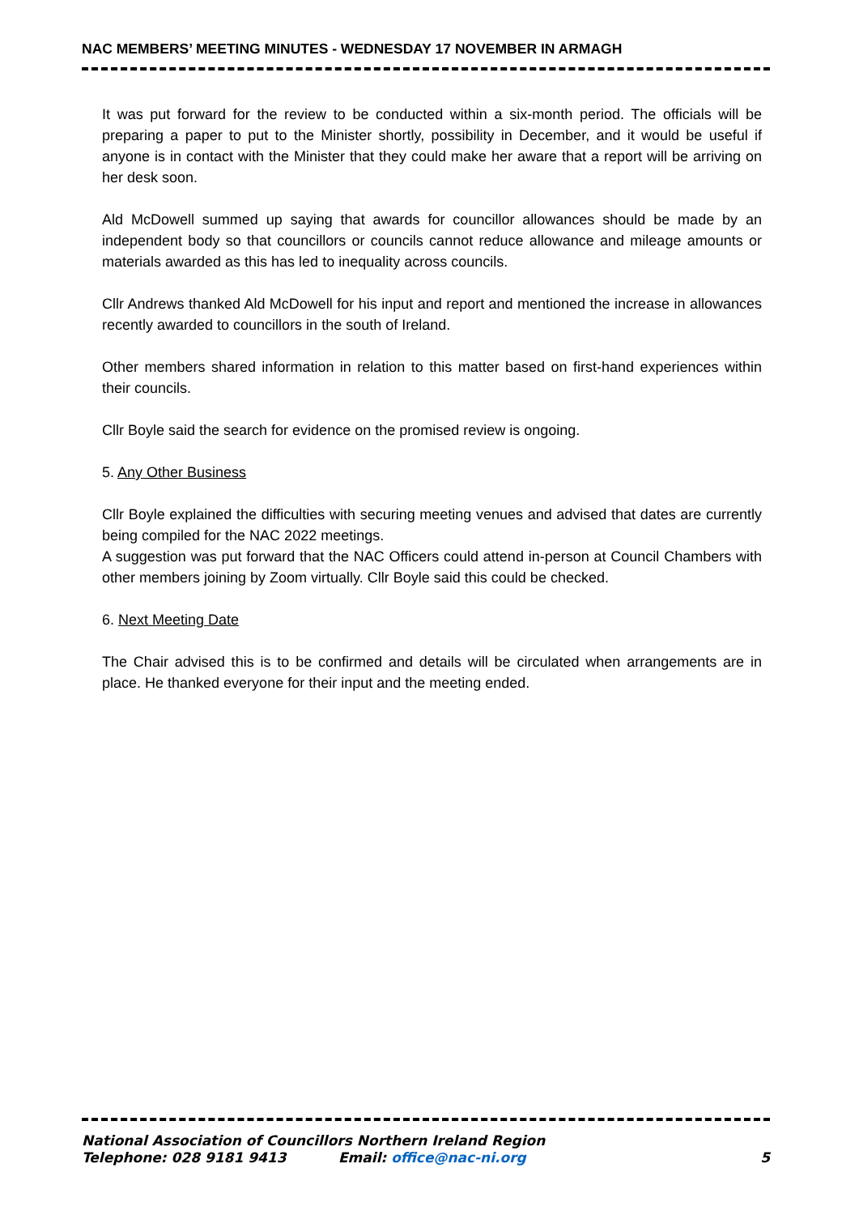NAC MEMBERS’ MEETING MINUTES - WEDNESDAY 17 NOVEMBER IN ARMAGH
It was put forward for the review to be conducted within a six-month period. The officials will be preparing a paper to put to the Minister shortly, possibility in December, and it would be useful if anyone is in contact with the Minister that they could make her aware that a report will be arriving on her desk soon.
Ald McDowell summed up saying that awards for councillor allowances should be made by an independent body so that councillors or councils cannot reduce allowance and mileage amounts or materials awarded as this has led to inequality across councils.
Cllr Andrews thanked Ald McDowell for his input and report and mentioned the increase in allowances recently awarded to councillors in the south of Ireland.
Other members shared information in relation to this matter based on first-hand experiences within their councils.
Cllr Boyle said the search for evidence on the promised review is ongoing.
5. Any Other Business
Cllr Boyle explained the difficulties with securing meeting venues and advised that dates are currently being compiled for the NAC 2022 meetings.
A suggestion was put forward that the NAC Officers could attend in-person at Council Chambers with other members joining by Zoom virtually. Cllr Boyle said this could be checked.
6. Next Meeting Date
The Chair advised this is to be confirmed and details will be circulated when arrangements are in place. He thanked everyone for their input and the meeting ended.
National Association of Councillors Northern Ireland Region
Telephone: 028 9181 9413 Email: office@nac-ni.org 5